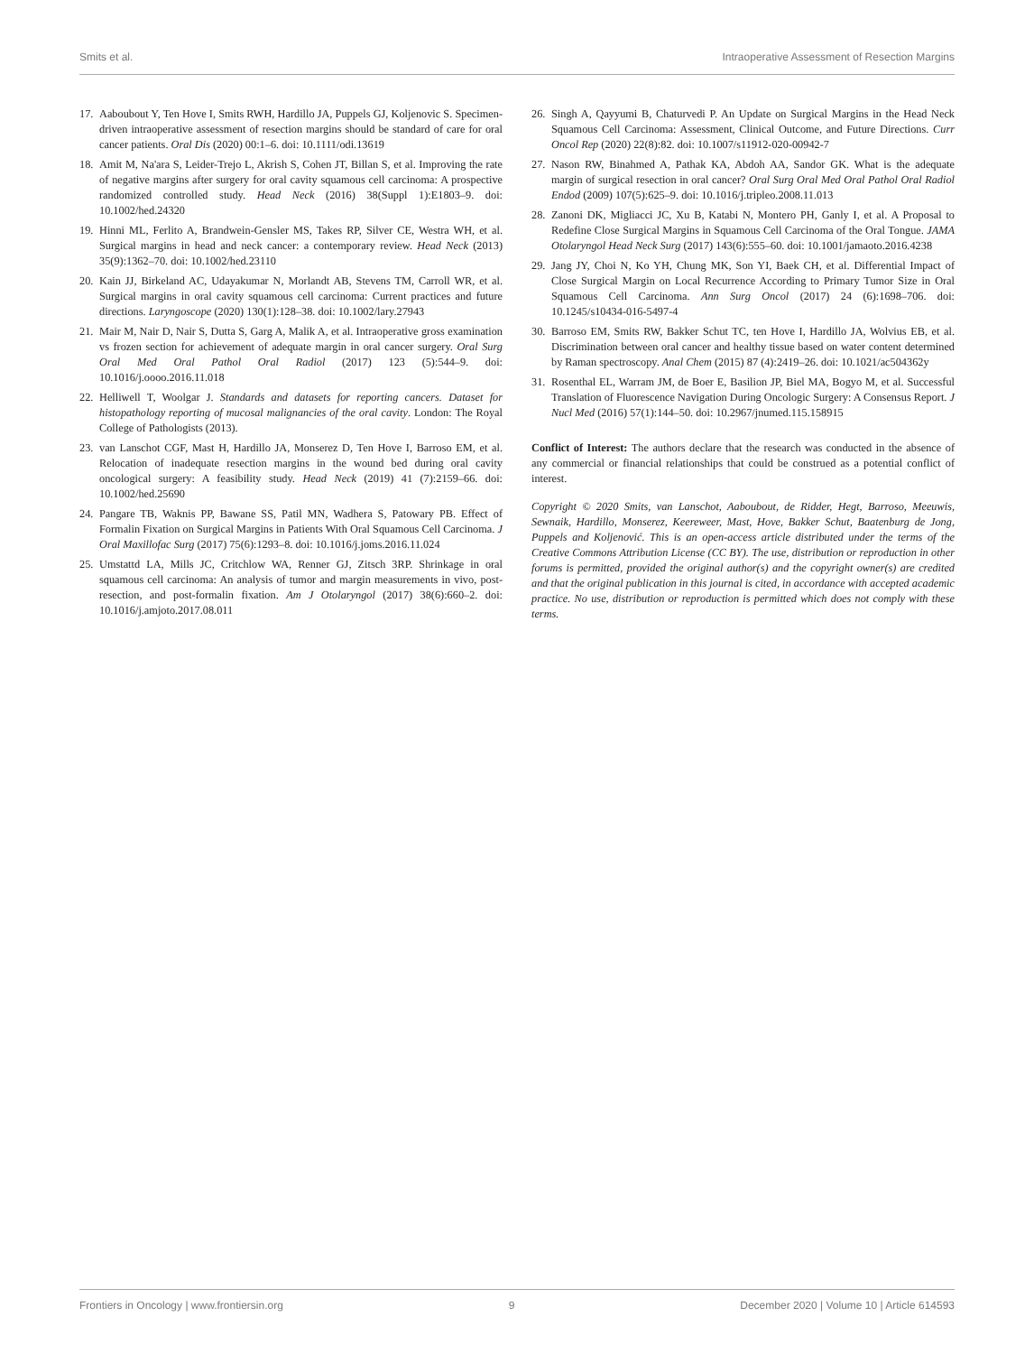Smits et al. Intraoperative Assessment of Resection Margins
17. Aaboubout Y, Ten Hove I, Smits RWH, Hardillo JA, Puppels GJ, Koljenovic S. Specimen-driven intraoperative assessment of resection margins should be standard of care for oral cancer patients. Oral Dis (2020) 00:1–6. doi: 10.1111/odi.13619
18. Amit M, Na'ara S, Leider-Trejo L, Akrish S, Cohen JT, Billan S, et al. Improving the rate of negative margins after surgery for oral cavity squamous cell carcinoma: A prospective randomized controlled study. Head Neck (2016) 38(Suppl 1):E1803–9. doi: 10.1002/hed.24320
19. Hinni ML, Ferlito A, Brandwein-Gensler MS, Takes RP, Silver CE, Westra WH, et al. Surgical margins in head and neck cancer: a contemporary review. Head Neck (2013) 35(9):1362–70. doi: 10.1002/hed.23110
20. Kain JJ, Birkeland AC, Udayakumar N, Morlandt AB, Stevens TM, Carroll WR, et al. Surgical margins in oral cavity squamous cell carcinoma: Current practices and future directions. Laryngoscope (2020) 130(1):128–38. doi: 10.1002/lary.27943
21. Mair M, Nair D, Nair S, Dutta S, Garg A, Malik A, et al. Intraoperative gross examination vs frozen section for achievement of adequate margin in oral cancer surgery. Oral Surg Oral Med Oral Pathol Oral Radiol (2017) 123 (5):544–9. doi: 10.1016/j.oooo.2016.11.018
22. Helliwell T, Woolgar J. Standards and datasets for reporting cancers. Dataset for histopathology reporting of mucosal malignancies of the oral cavity. London: The Royal College of Pathologists (2013).
23. van Lanschot CGF, Mast H, Hardillo JA, Monserez D, Ten Hove I, Barroso EM, et al. Relocation of inadequate resection margins in the wound bed during oral cavity oncological surgery: A feasibility study. Head Neck (2019) 41 (7):2159–66. doi: 10.1002/hed.25690
24. Pangare TB, Waknis PP, Bawane SS, Patil MN, Wadhera S, Patowary PB. Effect of Formalin Fixation on Surgical Margins in Patients With Oral Squamous Cell Carcinoma. J Oral Maxillofac Surg (2017) 75(6):1293–8. doi: 10.1016/j.joms.2016.11.024
25. Umstattd LA, Mills JC, Critchlow WA, Renner GJ, Zitsch 3RP. Shrinkage in oral squamous cell carcinoma: An analysis of tumor and margin measurements in vivo, post-resection, and post-formalin fixation. Am J Otolaryngol (2017) 38(6):660–2. doi: 10.1016/j.amjoto.2017.08.011
26. Singh A, Qayyumi B, Chaturvedi P. An Update on Surgical Margins in the Head Neck Squamous Cell Carcinoma: Assessment, Clinical Outcome, and Future Directions. Curr Oncol Rep (2020) 22(8):82. doi: 10.1007/s11912-020-00942-7
27. Nason RW, Binahmed A, Pathak KA, Abdoh AA, Sandor GK. What is the adequate margin of surgical resection in oral cancer? Oral Surg Oral Med Oral Pathol Oral Radiol Endod (2009) 107(5):625–9. doi: 10.1016/j.tripleo.2008.11.013
28. Zanoni DK, Migliacci JC, Xu B, Katabi N, Montero PH, Ganly I, et al. A Proposal to Redefine Close Surgical Margins in Squamous Cell Carcinoma of the Oral Tongue. JAMA Otolaryngol Head Neck Surg (2017) 143(6):555–60. doi: 10.1001/jamaoto.2016.4238
29. Jang JY, Choi N, Ko YH, Chung MK, Son YI, Baek CH, et al. Differential Impact of Close Surgical Margin on Local Recurrence According to Primary Tumor Size in Oral Squamous Cell Carcinoma. Ann Surg Oncol (2017) 24 (6):1698–706. doi: 10.1245/s10434-016-5497-4
30. Barroso EM, Smits RW, Bakker Schut TC, ten Hove I, Hardillo JA, Wolvius EB, et al. Discrimination between oral cancer and healthy tissue based on water content determined by Raman spectroscopy. Anal Chem (2015) 87 (4):2419–26. doi: 10.1021/ac504362y
31. Rosenthal EL, Warram JM, de Boer E, Basilion JP, Biel MA, Bogyo M, et al. Successful Translation of Fluorescence Navigation During Oncologic Surgery: A Consensus Report. J Nucl Med (2016) 57(1):144–50. doi: 10.2967/jnumed.115.158915
Conflict of Interest: The authors declare that the research was conducted in the absence of any commercial or financial relationships that could be construed as a potential conflict of interest.
Copyright © 2020 Smits, van Lanschot, Aaboubout, de Ridder, Hegt, Barroso, Meeuwis, Sewnaik, Hardillo, Monserez, Keereweer, Mast, Hove, Bakker Schut, Baatenburg de Jong, Puppels and Koljenović. This is an open-access article distributed under the terms of the Creative Commons Attribution License (CC BY). The use, distribution or reproduction in other forums is permitted, provided the original author(s) and the copyright owner(s) are credited and that the original publication in this journal is cited, in accordance with accepted academic practice. No use, distribution or reproduction is permitted which does not comply with these terms.
Frontiers in Oncology | www.frontiersin.org 9 December 2020 | Volume 10 | Article 614593